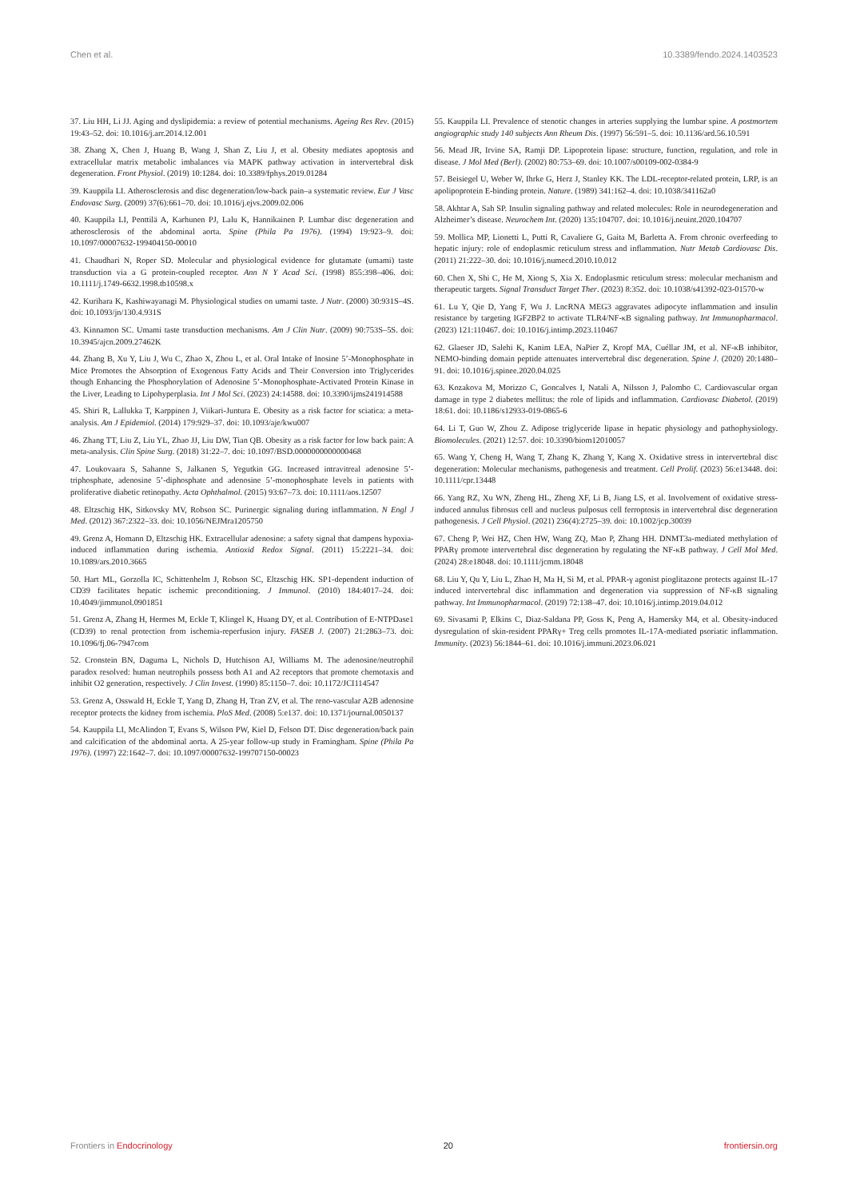Chen et al. 10.3389/fendo.2024.1403523
37. Liu HH, Li JJ. Aging and dyslipidemia: a review of potential mechanisms. Ageing Res Rev. (2015) 19:43–52. doi: 10.1016/j.arr.2014.12.001
38. Zhang X, Chen J, Huang B, Wang J, Shan Z, Liu J, et al. Obesity mediates apoptosis and extracellular matrix metabolic imbalances via MAPK pathway activation in intervertebral disk degeneration. Front Physiol. (2019) 10:1284. doi: 10.3389/fphys.2019.01284
39. Kauppila LI. Atherosclerosis and disc degeneration/low-back pain–a systematic review. Eur J Vasc Endovasc Surg. (2009) 37(6):661–70. doi: 10.1016/j.ejvs.2009.02.006
40. Kauppila LI, Penttilä A, Karhunen PJ, Lalu K, Hannikainen P. Lumbar disc degeneration and atherosclerosis of the abdominal aorta. Spine (Phila Pa 1976). (1994) 19:923–9. doi: 10.1097/00007632-199404150-00010
41. Chaudhari N, Roper SD. Molecular and physiological evidence for glutamate (umami) taste transduction via a G protein-coupled receptor. Ann N Y Acad Sci. (1998) 855:398–406. doi: 10.1111/j.1749-6632.1998.tb10598.x
42. Kurihara K, Kashiwayanagi M. Physiological studies on umami taste. J Nutr. (2000) 30:931S–4S. doi: 10.1093/jn/130.4.931S
43. Kinnamon SC. Umami taste transduction mechanisms. Am J Clin Nutr. (2009) 90:753S–5S. doi: 10.3945/ajcn.2009.27462K
44. Zhang B, Xu Y, Liu J, Wu C, Zhao X, Zhou L, et al. Oral Intake of Inosine 5’-Monophosphate in Mice Promotes the Absorption of Exogenous Fatty Acids and Their Conversion into Triglycerides though Enhancing the Phosphorylation of Adenosine 5’-Monophosphate-Activated Protein Kinase in the Liver, Leading to Lipohyperplasia. Int J Mol Sci. (2023) 24:14588. doi: 10.3390/ijms241914588
45. Shiri R, Lallukka T, Karppinen J, Viikari-Juntura E. Obesity as a risk factor for sciatica: a meta-analysis. Am J Epidemiol. (2014) 179:929–37. doi: 10.1093/aje/kwu007
46. Zhang TT, Liu Z, Liu YL, Zhao JJ, Liu DW, Tian QB. Obesity as a risk factor for low back pain: A meta-analysis. Clin Spine Surg. (2018) 31:22–7. doi: 10.1097/BSD.0000000000000468
47. Loukovaara S, Sahanne S, Jalkanen S, Yegutkin GG. Increased intravitreal adenosine 5’-triphosphate, adenosine 5’-diphosphate and adenosine 5’-monophosphate levels in patients with proliferative diabetic retinopathy. Acta Ophthalmol. (2015) 93:67–73. doi: 10.1111/aos.12507
48. Eltzschig HK, Sitkovsky MV, Robson SC. Purinergic signaling during inflammation. N Engl J Med. (2012) 367:2322–33. doi: 10.1056/NEJMra1205750
49. Grenz A, Homann D, Eltzschig HK. Extracellular adenosine: a safety signal that dampens hypoxia-induced inflammation during ischemia. Antioxid Redox Signal. (2011) 15:2221–34. doi: 10.1089/ars.2010.3665
50. Hart ML, Gorzolla IC, Schittenhelm J, Robson SC, Eltzschig HK. SP1-dependent induction of CD39 facilitates hepatic ischemic preconditioning. J Immunol. (2010) 184:4017–24. doi: 10.4049/jimmunol.0901851
51. Grenz A, Zhang H, Hermes M, Eckle T, Klingel K, Huang DY, et al. Contribution of E-NTPDase1 (CD39) to renal protection from ischemia-reperfusion injury. FASEB J. (2007) 21:2863–73. doi: 10.1096/fj.06-7947com
52. Cronstein BN, Daguma L, Nichols D, Hutchison AJ, Williams M. The adenosine/neutrophil paradox resolved: human neutrophils possess both A1 and A2 receptors that promote chemotaxis and inhibit O2 generation, respectively. J Clin Invest. (1990) 85:1150–7. doi: 10.1172/JCI114547
53. Grenz A, Osswald H, Eckle T, Yang D, Zhang H, Tran ZV, et al. The reno-vascular A2B adenosine receptor protects the kidney from ischemia. PloS Med. (2008) 5:e137. doi: 10.1371/journal.0050137
54. Kauppila LI, McAlindon T, Evans S, Wilson PW, Kiel D, Felson DT. Disc degeneration/back pain and calcification of the abdominal aorta. A 25-year follow-up study in Framingham. Spine (Phila Pa 1976). (1997) 22:1642–7. doi: 10.1097/00007632-199707150-00023
55. Kauppila LI. Prevalence of stenotic changes in arteries supplying the lumbar spine. A postmortem angiographic study 140 subjects Ann Rheum Dis. (1997) 56:591–5. doi: 10.1136/ard.56.10.591
56. Mead JR, Irvine SA, Ramji DP. Lipoprotein lipase: structure, function, regulation, and role in disease. J Mol Med (Berl). (2002) 80:753–69. doi: 10.1007/s00109-002-0384-9
57. Beisiegel U, Weber W, Ihrke G, Herz J, Stanley KK. The LDL-receptor-related protein, LRP, is an apolipoprotein E-binding protein. Nature. (1989) 341:162–4. doi: 10.1038/341162a0
58. Akhtar A, Sah SP. Insulin signaling pathway and related molecules: Role in neurodegeneration and Alzheimer’s disease. Neurochem Int. (2020) 135:104707. doi: 10.1016/j.neuint.2020.104707
59. Mollica MP, Lionetti L, Putti R, Cavaliere G, Gaita M, Barletta A. From chronic overfeeding to hepatic injury: role of endoplasmic reticulum stress and inflammation. Nutr Metab Cardiovasc Dis. (2011) 21:222–30. doi: 10.1016/j.numecd.2010.10.012
60. Chen X, Shi C, He M, Xiong S, Xia X. Endoplasmic reticulum stress: molecular mechanism and therapeutic targets. Signal Transduct Target Ther. (2023) 8:352. doi: 10.1038/s41392-023-01570-w
61. Lu Y, Qie D, Yang F, Wu J. LncRNA MEG3 aggravates adipocyte inflammation and insulin resistance by targeting IGF2BP2 to activate TLR4/NF-κB signaling pathway. Int Immunopharmacol. (2023) 121:110467. doi: 10.1016/j.intimp.2023.110467
62. Glaeser JD, Salehi K, Kanim LEA, NaPier Z, Kropf MA, Cuéllar JM, et al. NF-κB inhibitor, NEMO-binding domain peptide attenuates intervertebral disc degeneration. Spine J. (2020) 20:1480–91. doi: 10.1016/j.spinee.2020.04.025
63. Kozakova M, Morizzo C, Goncalves I, Natali A, Nilsson J, Palombo C. Cardiovascular organ damage in type 2 diabetes mellitus: the role of lipids and inflammation. Cardiovasc Diabetol. (2019) 18:61. doi: 10.1186/s12933-019-0865-6
64. Li T, Guo W, Zhou Z. Adipose triglyceride lipase in hepatic physiology and pathophysiology. Biomolecules. (2021) 12:57. doi: 10.3390/biom12010057
65. Wang Y, Cheng H, Wang T, Zhang K, Zhang Y, Kang X. Oxidative stress in intervertebral disc degeneration: Molecular mechanisms, pathogenesis and treatment. Cell Prolif. (2023) 56:e13448. doi: 10.1111/cpr.13448
66. Yang RZ, Xu WN, Zheng HL, Zheng XF, Li B, Jiang LS, et al. Involvement of oxidative stress-induced annulus fibrosus cell and nucleus pulposus cell ferroptosis in intervertebral disc degeneration pathogenesis. J Cell Physiol. (2021) 236(4):2725–39. doi: 10.1002/jcp.30039
67. Cheng P, Wei HZ, Chen HW, Wang ZQ, Mao P, Zhang HH. DNMT3a-mediated methylation of PPARγ promote intervertebral disc degeneration by regulating the NF-κB pathway. J Cell Mol Med. (2024) 28:e18048. doi: 10.1111/jcmm.18048
68. Liu Y, Qu Y, Liu L, Zhao H, Ma H, Si M, et al. PPAR-γ agonist pioglitazone protects against IL-17 induced intervertebral disc inflammation and degeneration via suppression of NF-κB signaling pathway. Int Immunopharmacol. (2019) 72:138–47. doi: 10.1016/j.intimp.2019.04.012
69. Sivasami P, Elkins C, Diaz-Saldana PP, Goss K, Peng A, Hamersky M4, et al. Obesity-induced dysregulation of skin-resident PPARγ+ Treg cells promotes IL-17A-mediated psoriatic inflammation. Immunity. (2023) 56:1844–61. doi: 10.1016/j.immuni.2023.06.021
Frontiers in Endocrinology 20 frontiersin.org